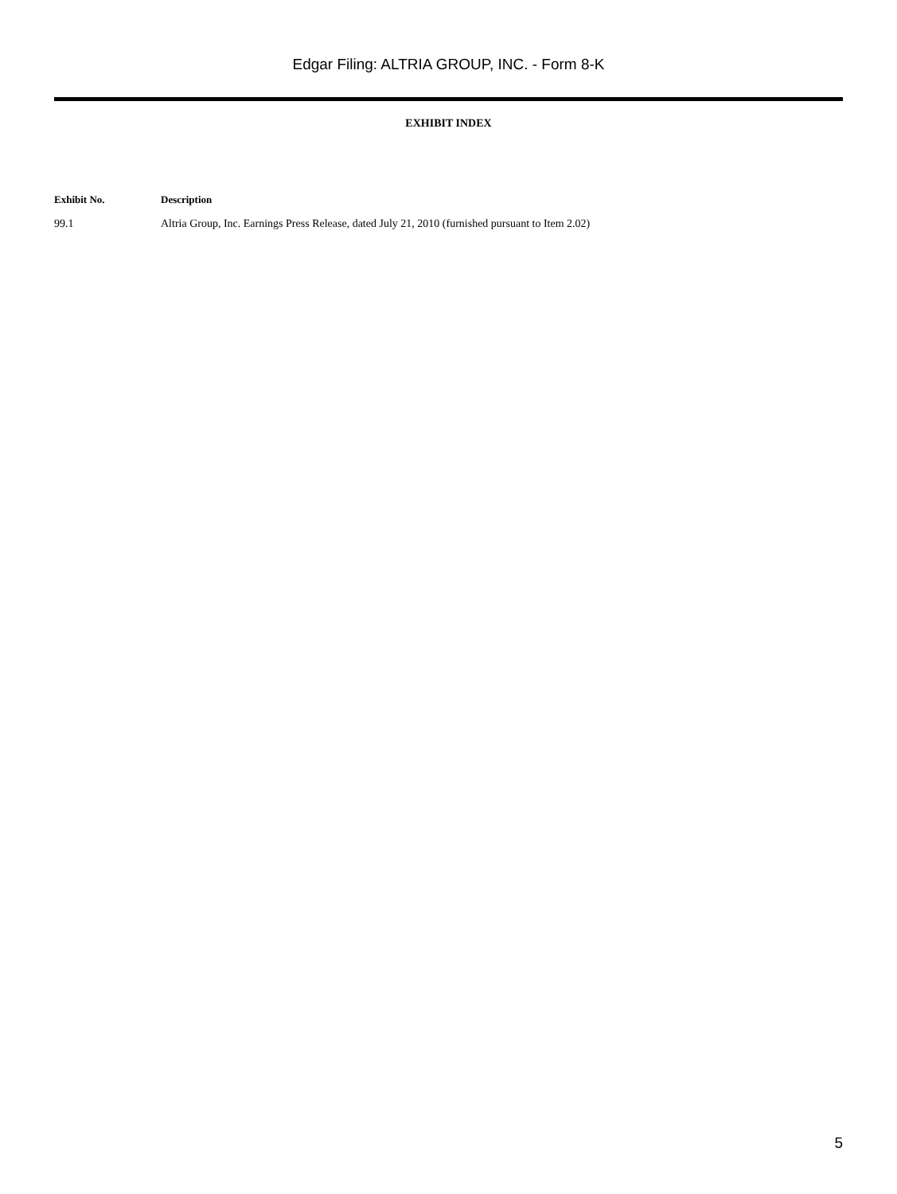Edgar Filing: ALTRIA GROUP, INC. - Form 8-K
EXHIBIT INDEX
| Exhibit No. | Description |
| --- | --- |
| 99.1 | Altria Group, Inc. Earnings Press Release, dated July 21, 2010 (furnished pursuant to Item 2.02) |
5